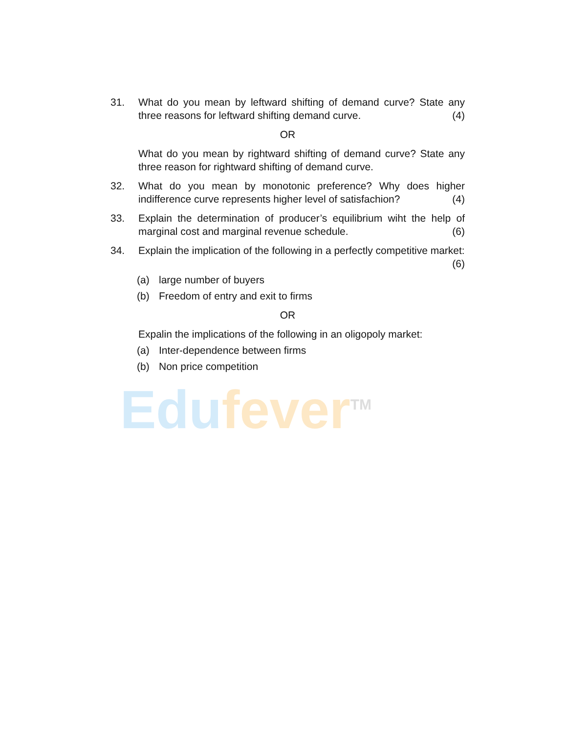31. What do you mean by leftward shifting of demand curve? State any three reasons for leftward shifting demand curve. (4)
OR
What do you mean by rightward shifting of demand curve? State any three reason for rightward shifting of demand curve.
32. What do you mean by monotonic preference? Why does higher indifference curve represents higher level of satisfachion? (4)
33. Explain the determination of producer’s equilibrium wiht the help of marginal cost and marginal revenue schedule. (6)
34. Explain the implication of the following in a perfectly competitive market: (6)
(a) large number of buyers
(b) Freedom of entry and exit to firms
OR
Expalin the implications of the following in an oligopoly market:
(a) Inter-dependence between firms
(b) Non price competition
Edu fever<sup>TM</sup>